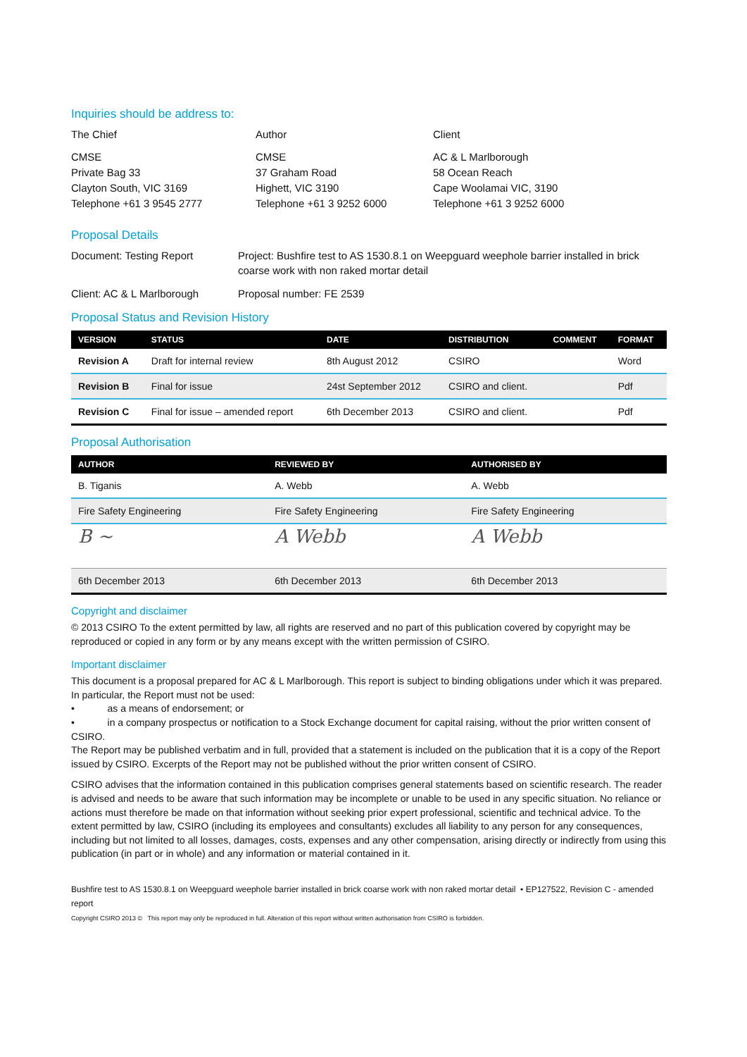Inquiries should be address to:
The Chief
CMSE
Private Bag 33
Clayton South, VIC 3169
Telephone +61 3 9545 2777
Author
CMSE
37 Graham Road
Highett, VIC 3190
Telephone +61 3 9252 6000
Client
AC & L Marlborough
58 Ocean Reach
Cape Woolamai VIC, 3190
Telephone +61 3 9252 6000
Proposal Details
Document: Testing Report
Project: Bushfire test to AS 1530.8.1 on Weepguard weephole barrier installed in brick coarse work with non raked mortar detail
Client: AC & L Marlborough
Proposal number: FE 2539
Proposal Status and Revision History
| VERSION | STATUS | DATE | DISTRIBUTION | COMMENT | FORMAT |
| --- | --- | --- | --- | --- | --- |
| Revision A | Draft for internal review | 8th August 2012 | CSIRO | | Word |
| Revision B | Final for issue | 24st September 2012 | CSIRO and client. | | Pdf |
| Revision C | Final for issue – amended report | 6th December 2013 | CSIRO and client. | | Pdf |
Proposal Authorisation
| AUTHOR | REVIEWED BY | AUTHORISED BY |
| --- | --- | --- |
| B. Tiganis | A. Webb | A. Webb |
| Fire Safety Engineering | Fire Safety Engineering | Fire Safety Engineering |
| B ~ | A Webb | A Webb |
| 6th December 2013 | 6th December 2013 | 6th December 2013 |
Copyright and disclaimer
© 2013 CSIRO To the extent permitted by law, all rights are reserved and no part of this publication covered by copyright may be reproduced or copied in any form or by any means except with the written permission of CSIRO.
Important disclaimer
This document is a proposal prepared for AC & L Marlborough. This report is subject to binding obligations under which it was prepared. In particular, the Report must not be used:
• as a means of endorsement; or
• in a company prospectus or notification to a Stock Exchange document for capital raising, without the prior written consent of CSIRO.
The Report may be published verbatim and in full, provided that a statement is included on the publication that it is a copy of the Report issued by CSIRO. Excerpts of the Report may not be published without the prior written consent of CSIRO.
CSIRO advises that the information contained in this publication comprises general statements based on scientific research. The reader is advised and needs to be aware that such information may be incomplete or unable to be used in any specific situation. No reliance or actions must therefore be made on that information without seeking prior expert professional, scientific and technical advice. To the extent permitted by law, CSIRO (including its employees and consultants) excludes all liability to any person for any consequences, including but not limited to all losses, damages, costs, expenses and any other compensation, arising directly or indirectly from using this publication (in part or in whole) and any information or material contained in it.
Bushfire test to AS 1530.8.1 on Weepguard weephole barrier installed in brick coarse work with non raked mortar detail • EP127522, Revision C - amended report
Copyright CSIRO 2013 © This report may only be reproduced in full. Alteration of this report without written authorisation from CSIRO is forbidden.